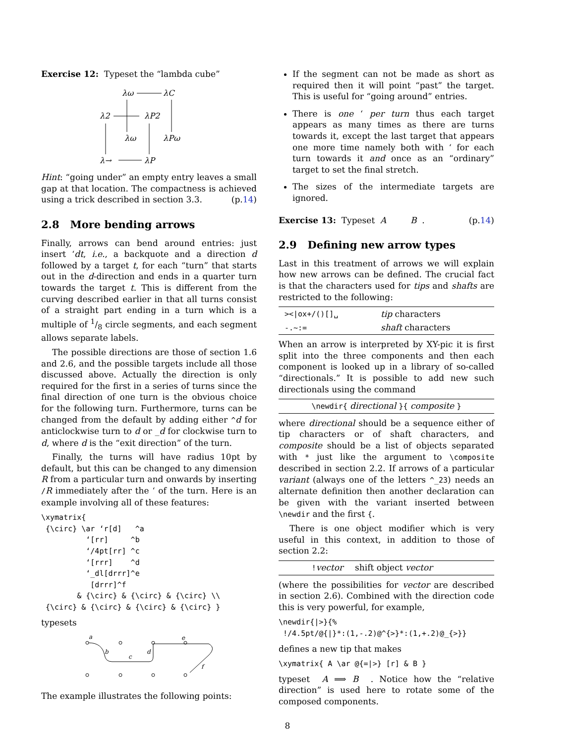Exercise 12: Typeset the “lambda cube”
λω
λC
λ2
λP2
λω
λPω
λ→
λP
Hint: “going under” an empty entry leaves a small gap at that location. The compactness is achieved using a trick described in section 3.3. (p.14)
2.8 More bending arrows
Finally, arrows can bend around entries: just insert ‘dt, i.e., a backquote and a direction d followed by a target t, for each “turn” that starts out in the d-direction and ends in a quarter turn towards the target t. This is different from the curving described earlier in that all turns consist of a straight part ending in a turn which is a multiple of 1/8 circle segments, and each segment allows separate labels.
The possible directions are those of section 1.6 and 2.6, and the possible targets include all those discussed above. Actually the direction is only required for the first in a series of turns since the final direction of one turn is the obvious choice for the following turn. Furthermore, turns can be changed from the default by adding either ^d for anticlockwise turn to d or _d for clockwise turn to d, where d is the “exit direction” of the turn.
Finally, the turns will have radius 10pt by default, but this can be changed to any dimension R from a particular turn and onwards by inserting /R immediately after the ‘ of the turn. Here is an example involving all of these features:
\xymatrix{
 {\circ} \ar ‘r[d]   ^a
          ‘[rr]     ^b
          ‘/4pt[rr] ^c
          ‘[rrr]    ^d
          ‘_dl[drrr]^e
           [drrr]^f
        & {\circ} & {\circ} & {\circ} \\
 {\circ} & {\circ} & {\circ} & {\circ} }
typesets
a
b
c
d
e
f
The example illustrates the following points:
If the segment can not be made as short as required then it will point “past” the target. This is useful for “going around” entries.
There is one ‘ per turn thus each target appears as many times as there are turns towards it, except the last target that appears one more time namely both with ‘ for each turn towards it and once as an “ordinary” target to set the final stretch.
The sizes of the intermediate targets are ignored.
Exercise 13: Typeset A B . (p.14)
2.9 Defining new arrow types
Last in this treatment of arrows we will explain how new arrows can be defined. The crucial fact is that the characters used for tips and shafts are restricted to the following:
| ></ox+/()[]␣ | tip characters |
| -.~:= | shaft characters |
When an arrow is interpreted by XY-pic it is first split into the three components and then each component is looked up in a library of so-called “directionals.” It is possible to add new such directionals using the command
| \newdir{ directional }{ composite } |
where directional should be a sequence either of tip characters or of shaft characters, and composite should be a list of objects separated with * just like the argument to \composite described in section 2.2. If arrows of a particular variant (always one of the letters ^_23) needs an alternate definition then another declaration can be given with the variant inserted between \newdir and the first {.
There is one object modifier which is very useful in this context, in addition to those of section 2.2:
| ! vector | shift object vector |
(where the possibilities for vector are described in section 2.6). Combined with the direction code this is very powerful, for example,
\newdir{|>}{%
 !/4.5pt/@{|}*:(1,-.2)@^{>}*:(1,+.2)@_{>}}
defines a new tip that makes
\xymatrix{ A \ar @{=|>} [r] & B }
typeset A ⟹ B . Notice how the “relative direction” is used here to rotate some of the composed components.
8